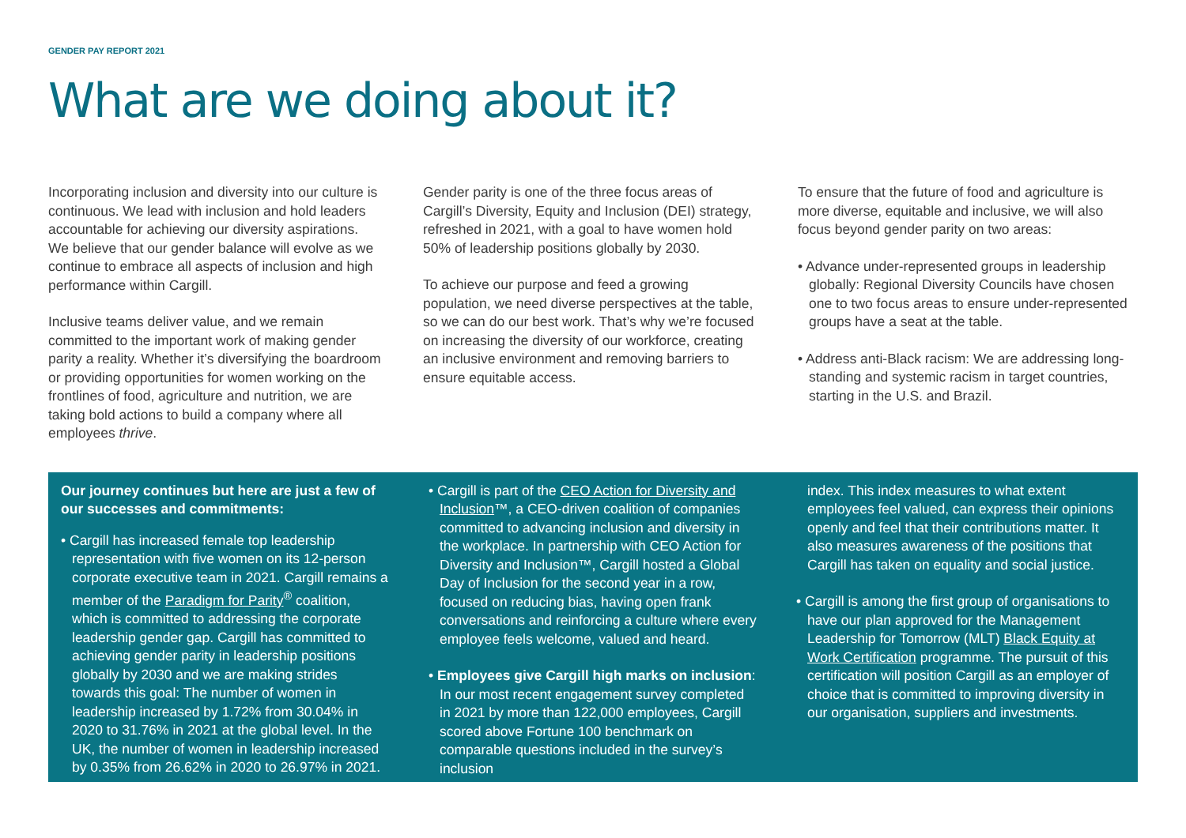GENDER PAY REPORT 2021
What are we doing about it?
Incorporating inclusion and diversity into our culture is continuous. We lead with inclusion and hold leaders accountable for achieving our diversity aspirations. We believe that our gender balance will evolve as we continue to embrace all aspects of inclusion and high performance within Cargill.
Inclusive teams deliver value, and we remain committed to the important work of making gender parity a reality. Whether it’s diversifying the boardroom or providing opportunities for women working on the frontlines of food, agriculture and nutrition, we are taking bold actions to build a company where all employees thrive.
Gender parity is one of the three focus areas of Cargill’s Diversity, Equity and Inclusion (DEI) strategy, refreshed in 2021, with a goal to have women hold 50% of leadership positions globally by 2030.
To achieve our purpose and feed a growing population, we need diverse perspectives at the table, so we can do our best work. That’s why we’re focused on increasing the diversity of our workforce, creating an inclusive environment and removing barriers to ensure equitable access.
To ensure that the future of food and agriculture is more diverse, equitable and inclusive, we will also focus beyond gender parity on two areas:
• Advance under-represented groups in leadership globally: Regional Diversity Councils have chosen one to two focus areas to ensure under-represented groups have a seat at the table.
• Address anti-Black racism: We are addressing long-standing and systemic racism in target countries, starting in the U.S. and Brazil.
Our journey continues but here are just a few of our successes and commitments:
• Cargill has increased female top leadership representation with five women on its 12-person corporate executive team in 2021. Cargill remains a member of the Paradigm for Parity<sup>®</sup> coalition, which is committed to addressing the corporate leadership gender gap. Cargill has committed to achieving gender parity in leadership positions globally by 2030 and we are making strides towards this goal: The number of women in leadership increased by 1.72% from 30.04% in 2020 to 31.76% in 2021 at the global level. In the UK, the number of women in leadership increased by 0.35% from 26.62% in 2020 to 26.97% in 2021.
• Cargill is part of the CEO Action for Diversity and Inclusion™, a CEO-driven coalition of companies committed to advancing inclusion and diversity in the workplace. In partnership with CEO Action for Diversity and Inclusion™, Cargill hosted a Global Day of Inclusion for the second year in a row, focused on reducing bias, having open frank conversations and reinforcing a culture where every employee feels welcome, valued and heard.
• Employees give Cargill high marks on inclusion: In our most recent engagement survey completed in 2021 by more than 122,000 employees, Cargill scored above Fortune 100 benchmark on comparable questions included in the survey’s inclusion
index. This index measures to what extent employees feel valued, can express their opinions openly and feel that their contributions matter. It also measures awareness of the positions that Cargill has taken on equality and social justice.
• Cargill is among the first group of organisations to have our plan approved for the Management Leadership for Tomorrow (MLT) Black Equity at Work Certification programme. The pursuit of this certification will position Cargill as an employer of choice that is committed to improving diversity in our organisation, suppliers and investments.